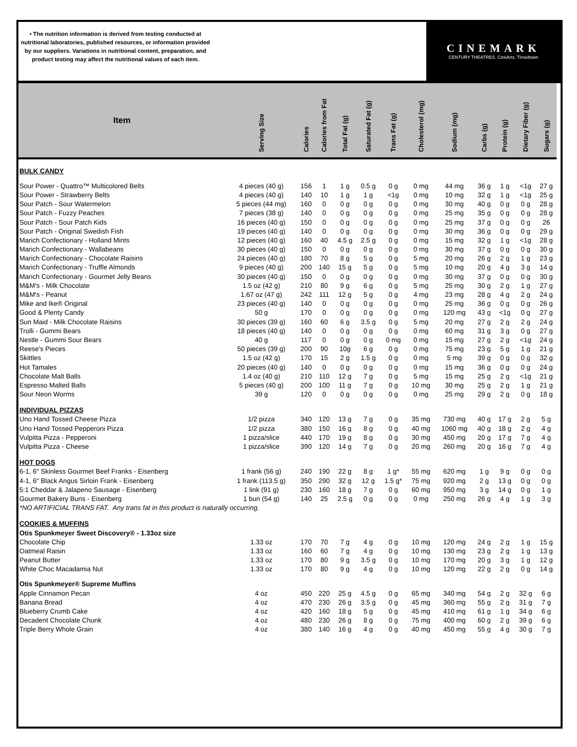• The nutrition information is derived from testing conducted at nutritional laboratories, published resources, or information provided by our suppliers. Variations in nutritional content, preparation, and product testing may affect the nutritional values of each item.
CINEMARK
CENTURY THEATRES. CinéArts. Tinseltown
| Item | Serving Size | Calories | Calories from Fat | Total Fat (g) | Saturated Fat (g) | Trans Fat (g) | Cholesterol (mg) | Sodium (mg) | Carbs (g) | Protein (g) | Dietary Fiber (g) | Sugars (g) |
| --- | --- | --- | --- | --- | --- | --- | --- | --- | --- | --- | --- | --- |
| BULK CANDY | | | | | | | | | | | | |
| Sour Power - Quattro™ Multicolored Belts | 4 pieces (40 g) | 156 | 1 | 1 g | 0.5 g | 0 g | 0 mg | 44 mg | 36 g | 1 g | <1g | 27 g |
| Sour Power - Strawberry Belts | 4 pieces (40 g) | 140 | 10 | 1 g | 1 g | <1g | 0 mg | 10 mg | 32 g | 1 g | <1g | 25 g |
| Sour Patch - Sour Watermelon | 5 pieces (44 mg) | 160 | 0 | 0 g | 0 g | 0 g | 0 mg | 30 mg | 40 g | 0 g | 0 g | 28 g |
| Sour Patch - Fuzzy Peaches | 7 pieces (38 g) | 140 | 0 | 0 g | 0 g | 0 g | 0 mg | 25 mg | 35 g | 0 g | 0 g | 28 g |
| Sour Patch - Sour Patch Kids | 16 pieces (40 g) | 150 | 0 | 0 g | 0 g | 0 g | 0 mg | 25 mg | 37 g | 0 g | 0 g | 26 |
| Sour Patch - Original Swedish Fish | 19 pieces (40 g) | 140 | 0 | 0 g | 0 g | 0 g | 0 mg | 30 mg | 36 g | 0 g | 0 g | 29 g |
| Marich Confectionary - Holland Mints | 12 pieces (40 g) | 160 | 40 | 4.5 g | 2.5 g | 0 g | 0 mg | 15 mg | 32 g | 1 g | <1g | 28 g |
| Marich Confectionary - Wallabeans | 30 pieces (40 g) | 150 | 0 | 0 g | 0 g | 0 g | 0 mg | 30 mg | 37 g | 0 g | 0 g | 30 g |
| Marich Confectionary - Chocolate Raisins | 24 pieces (40 g) | 180 | 70 | 8 g | 5 g | 0 g | 5 mg | 20 mg | 26 g | 2 g | 1 g | 23 g |
| Marich Confectionary - Truffle Almonds | 9 pieces (40 g) | 200 | 140 | 15 g | 5 g | 0 g | 5 mg | 10 mg | 20 g | 4 g | 3 g | 14 g |
| Marich Confectionary - Gourmet Jelly Beans | 30 pieces (40 g) | 150 | 0 | 0 g | 0 g | 0 g | 0 mg | 30 mg | 37 g | 0 g | 0 g | 30 g |
| M&M's - Milk Chocolate | 1.5 oz (42 g) | 210 | 80 | 9 g | 6 g | 0 g | 5 mg | 25 mg | 30 g | 2 g | 1 g | 27 g |
| M&M's - Peanut | 1.67 oz (47 g) | 242 | 111 | 12 g | 5 g | 0 g | 4 mg | 23 mg | 28 g | 4 g | 2 g | 24 g |
| Mike and Ike® Original | 23 pieces (40 g) | 140 | 0 | 0 g | 0 g | 0 g | 0 mg | 25 mg | 36 g | 0 g | 0 g | 26 g |
| Good & Plenty Candy | 50 g | 170 | 0 | 0 g | 0 g | 0 g | 0 mg | 120 mg | 43 g | <1g | 0 g | 27 g |
| Sun Maid - Milk Chocolate Raisins | 30 pieces (39 g) | 160 | 60 | 6 g | 3.5 g | 0 g | 5 mg | 20 mg | 27 g | 2 g | 2 g | 24 g |
| Trolli - Gummi Bears | 18 pieces (40 g) | 140 | 0 | 0 g | 0 g | 0 g | 0 mg | 60 mg | 31 g | 3 g | 0 g | 27 g |
| Nestle - Gummi Sour Bears | 40 g | 117 | 0 | 0 g | 0 g | 0 mg | 0 mg | 15 mg | 27 g | 2 g | <1g | 24 g |
| Reese's Pieces | 50 pieces (39 g) | 200 | 90 | 10g | 6 g | 0 g | 0 mg | 75 mg | 23 g | 5 g | 1 g | 21 g |
| Skittles | 1.5 oz (42 g) | 170 | 15 | 2 g | 1.5 g | 0 g | 0 mg | 5 mg | 39 g | 0 g | 0 g | 32 g |
| Hot Tamales | 20 pieces (40 g) | 140 | 0 | 0 g | 0 g | 0 g | 0 mg | 15 mg | 36 g | 0 g | 0 g | 24 g |
| Chocolate Malt Balls | 1.4 oz (40 g) | 210 | 110 | 12 g | 7 g | 0 g | 5 mg | 15 mg | 25 g | 2 g | <1g | 21 g |
| Espresso Malted Balls | 5 pieces (40 g) | 200 | 100 | 11 g | 7 g | 0 g | 10 mg | 30 mg | 25 g | 2 g | 1 g | 21 g |
| Sour Neon Worms | 39 g | 120 | 0 | 0 g | 0 g | 0 g | 0 mg | 25 mg | 29 g | 2 g | 0 g | 18 g |
| INDIVIDUAL PIZZAS | | | | | | | | | | | | |
| Uno Hand Tossed Cheese Pizza | 1/2 pizza | 340 | 120 | 13 g | 7 g | 0 g | 35 mg | 730 mg | 40 g | 17 g | 2 g | 5 g |
| Uno Hand Tossed Pepperoni Pizza | 1/2 pizza | 380 | 150 | 16 g | 8 g | 0 g | 40 mg | 1060 mg | 40 g | 18 g | 2 g | 4 g |
| Vulpitta Pizza - Pepperoni | 1 pizza/slice | 440 | 170 | 19 g | 8 g | 0 g | 30 mg | 450 mg | 20 g | 17 g | 7 g | 4 g |
| Vulpitta Pizza - Cheese | 1 pizza/slice | 390 | 120 | 14 g | 7 g | 0 g | 20 mg | 260 mg | 20 g | 16 g | 7 g | 4 g |
| HOT DOGS | | | | | | | | | | | | |
| 6-1, 6" Skinless Gourmet Beef Franks - Eisenberg | 1 frank (56 g) | 240 | 190 | 22 g | 8 g | 1 g* | 55 mg | 620 mg | 1 g | 9 g | 0 g | 0 g |
| 4-1, 6" Black Angus Sirloin Frank - Eisenberg | 1 frank (113.5 g) | 350 | 290 | 32 g | 12 g | 1.5 g* | 75 mg | 920 mg | 2 g | 13 g | 0 g | 0 g |
| 5:1 Cheddar & Jalapeno Sausage - Eisenberg | 1 link (91 g) | 230 | 160 | 18 g | 7 g | 0 g | 60 mg | 950 mg | 3 g | 14 g | 0 g | 1 g |
| Gourmet Bakery Buns - Eisenberg | 1 bun (54 g) | 140 | 25 | 2.5 g | 0 g | 0 g | 0 mg | 250 mg | 26 g | 4 g | 1 g | 3 g |
| *NO ARTIFICIAL TRANS FAT. Any trans fat in this product is naturally occurring. | | | | | | | | | | | | |
| COOKIES & MUFFINS | | | | | | | | | | | | |
| Otis Spunkmeyer Sweet Discovery® - 1.33oz size | | | | | | | | | | | | |
| Chocolate Chip | 1.33 oz | 170 | 70 | 7 g | 4 g | 0 g | 10 mg | 120 mg | 24 g | 2 g | 1 g | 15 g |
| Oatmeal Raisin | 1.33 oz | 160 | 60 | 7 g | 4 g | 0 g | 10 mg | 130 mg | 23 g | 2 g | 1 g | 13 g |
| Peanut Butter | 1.33 oz | 170 | 80 | 9 g | 3.5 g | 0 g | 10 mg | 170 mg | 20 g | 3 g | 1 g | 12 g |
| White Choc Macadamia Nut | 1.33 oz | 170 | 80 | 9 g | 4 g | 0 g | 10 mg | 120 mg | 22 g | 2 g | 0 g | 14 g |
| Otis Spunkmeyer® Supreme Muffins | | | | | | | | | | | | |
| Apple Cinnamon Pecan | 4 oz | 450 | 220 | 25 g | 4.5 g | 0 g | 65 mg | 340 mg | 54 g | 2 g | 32 g | 6 g |
| Banana Bread | 4 oz | 470 | 230 | 26 g | 3.5 g | 0 g | 45 mg | 360 mg | 55 g | 2 g | 31 g | 7 g |
| Blueberry Crumb Cake | 4 oz | 420 | 160 | 18 g | 5 g | 0 g | 45 mg | 410 mg | 61 g | 1 g | 34 g | 6 g |
| Decadent Chocolate Chunk | 4 oz | 480 | 230 | 26 g | 8 g | 0 g | 75 mg | 400 mg | 60 g | 2 g | 39 g | 6 g |
| Triple Berry Whole Grain | 4 oz | 380 | 140 | 16 g | 4 g | 0 g | 40 mg | 450 mg | 55 g | 4 g | 30 g | 7 g |